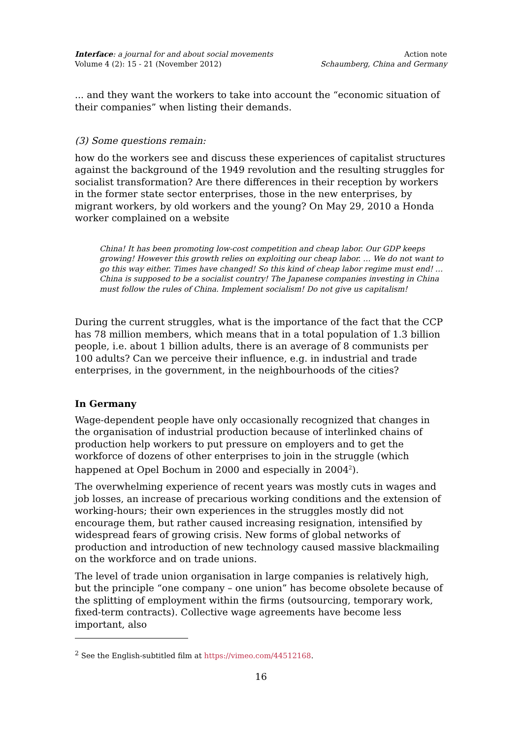Interface: a journal for and about social movements
Volume 4 (2): 15 - 21 (November 2012)
Action note
Schaumberg, China and Germany
... and they want the workers to take into account the “economic situation of their companies” when listing their demands.
(3) Some questions remain:
how do the workers see and discuss these experiences of capitalist structures against the background of the 1949 revolution and the resulting struggles for socialist transformation? Are there differences in their reception by workers in the former state sector enterprises, those in the new enterprises, by migrant workers, by old workers and the young? On May 29, 2010 a Honda worker complained on a website
China! It has been promoting low-cost competition and cheap labor. Our GDP keeps growing! However this growth relies on exploiting our cheap labor. … We do not want to go this way either. Times have changed! So this kind of cheap labor regime must end! …China is supposed to be a socialist country! The Japanese companies investing in China must follow the rules of China. Implement socialism! Do not give us capitalism!
During the current struggles, what is the importance of the fact that the CCP has 78 million members, which means that in a total population of 1.3 billion people, i.e. about 1 billion adults, there is an average of 8 communists per 100 adults? Can we perceive their influence, e.g. in industrial and trade enterprises, in the government, in the neighbourhoods of the cities?
In Germany
Wage-dependent people have only occasionally recognized that changes in the organisation of industrial production because of interlinked chains of production help workers to put pressure on employers and to get the workforce of dozens of other enterprises to join in the struggle (which happened at Opel Bochum in 2000 and especially in 2004<sup>2</sup>).
The overwhelming experience of recent years was mostly cuts in wages and job losses, an increase of precarious working conditions and the extension of working-hours; their own experiences in the struggles mostly did not encourage them, but rather caused increasing resignation, intensified by widespread fears of growing crisis. New forms of global networks of production and introduction of new technology caused massive blackmailing on the workforce and on trade unions.
The level of trade union organisation in large companies is relatively high, but the principle “one company – one union” has become obsolete because of the splitting of employment within the firms (outsourcing, temporary work, fixed-term contracts). Collective wage agreements have become less important, also
<sup>2</sup> See the English-subtitled film at https://vimeo.com/44512168.
16